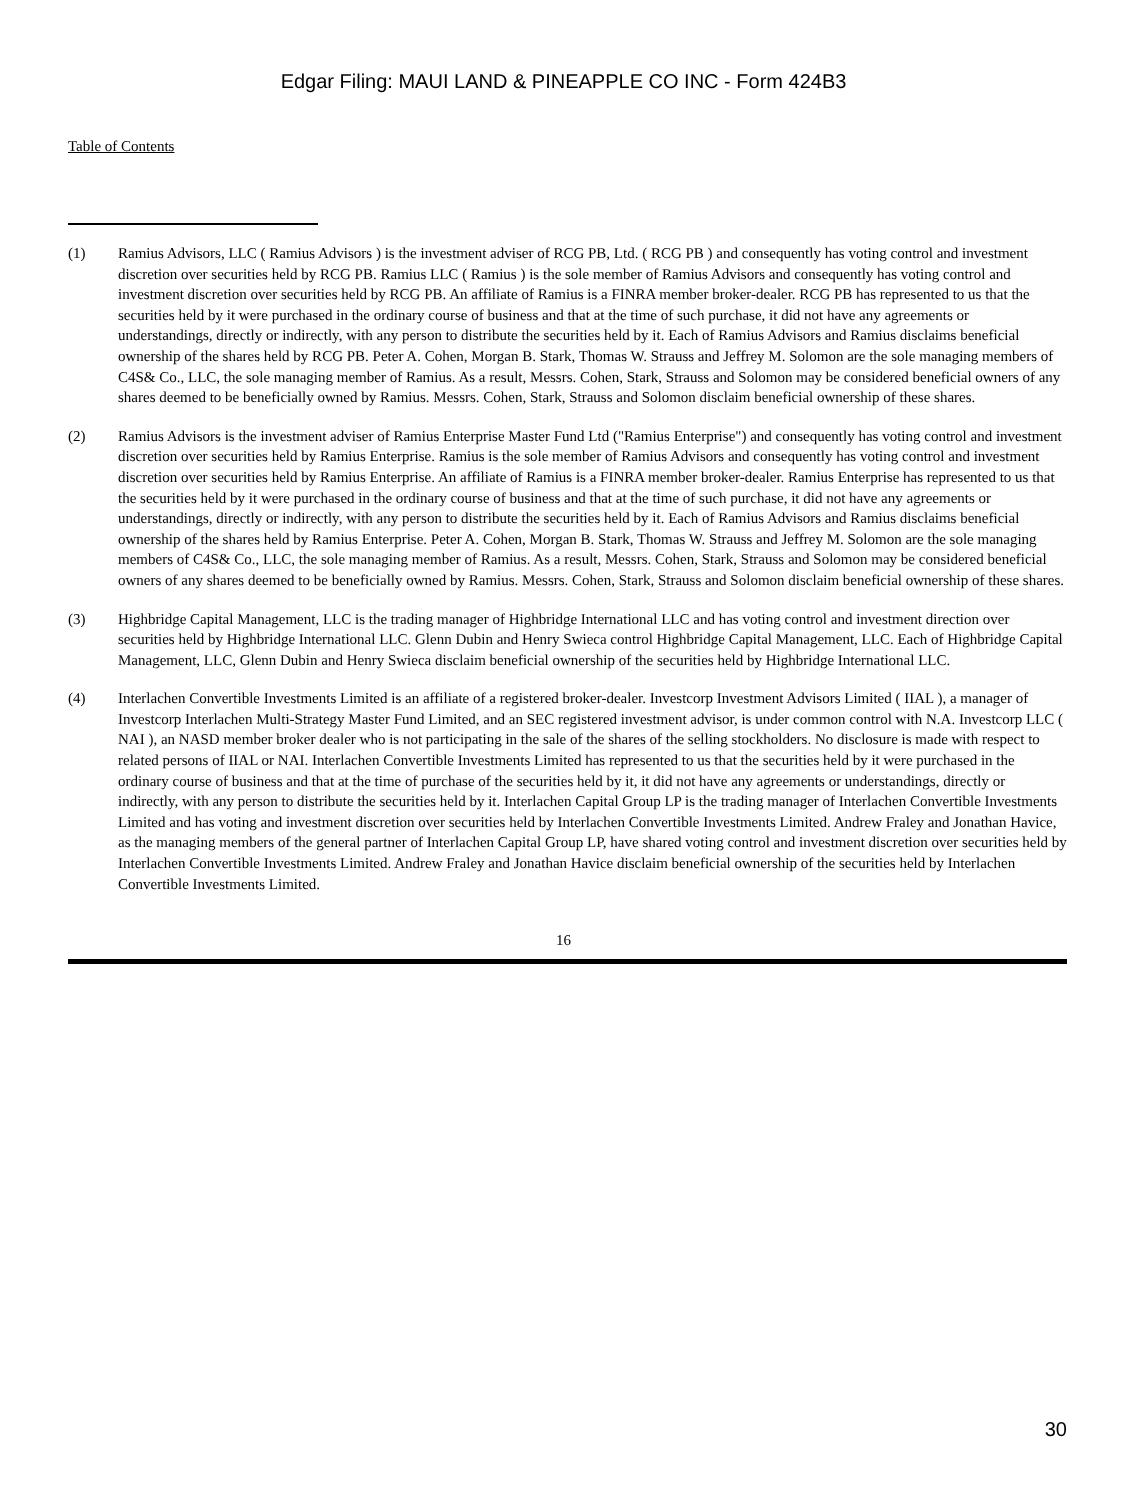Edgar Filing: MAUI LAND & PINEAPPLE CO INC - Form 424B3
Table of Contents
(1) Ramius Advisors, LLC ( Ramius Advisors ) is the investment adviser of RCG PB, Ltd. ( RCG PB ) and consequently has voting control and investment discretion over securities held by RCG PB. Ramius LLC ( Ramius ) is the sole member of Ramius Advisors and consequently has voting control and investment discretion over securities held by RCG PB. An affiliate of Ramius is a FINRA member broker-dealer. RCG PB has represented to us that the securities held by it were purchased in the ordinary course of business and that at the time of such purchase, it did not have any agreements or understandings, directly or indirectly, with any person to distribute the securities held by it. Each of Ramius Advisors and Ramius disclaims beneficial ownership of the shares held by RCG PB. Peter A. Cohen, Morgan B. Stark, Thomas W. Strauss and Jeffrey M. Solomon are the sole managing members of C4S& Co., LLC, the sole managing member of Ramius. As a result, Messrs. Cohen, Stark, Strauss and Solomon may be considered beneficial owners of any shares deemed to be beneficially owned by Ramius. Messrs. Cohen, Stark, Strauss and Solomon disclaim beneficial ownership of these shares.
(2) Ramius Advisors is the investment adviser of Ramius Enterprise Master Fund Ltd ("Ramius Enterprise") and consequently has voting control and investment discretion over securities held by Ramius Enterprise. Ramius is the sole member of Ramius Advisors and consequently has voting control and investment discretion over securities held by Ramius Enterprise. An affiliate of Ramius is a FINRA member broker-dealer. Ramius Enterprise has represented to us that the securities held by it were purchased in the ordinary course of business and that at the time of such purchase, it did not have any agreements or understandings, directly or indirectly, with any person to distribute the securities held by it. Each of Ramius Advisors and Ramius disclaims beneficial ownership of the shares held by Ramius Enterprise. Peter A. Cohen, Morgan B. Stark, Thomas W. Strauss and Jeffrey M. Solomon are the sole managing members of C4S& Co., LLC, the sole managing member of Ramius. As a result, Messrs. Cohen, Stark, Strauss and Solomon may be considered beneficial owners of any shares deemed to be beneficially owned by Ramius. Messrs. Cohen, Stark, Strauss and Solomon disclaim beneficial ownership of these shares.
(3) Highbridge Capital Management, LLC is the trading manager of Highbridge International LLC and has voting control and investment direction over securities held by Highbridge International LLC. Glenn Dubin and Henry Swieca control Highbridge Capital Management, LLC. Each of Highbridge Capital Management, LLC, Glenn Dubin and Henry Swieca disclaim beneficial ownership of the securities held by Highbridge International LLC.
(4) Interlachen Convertible Investments Limited is an affiliate of a registered broker-dealer. Investcorp Investment Advisors Limited ( IIAL ), a manager of Investcorp Interlachen Multi-Strategy Master Fund Limited, and an SEC registered investment advisor, is under common control with N.A. Investcorp LLC ( NAI ), an NASD member broker dealer who is not participating in the sale of the shares of the selling stockholders. No disclosure is made with respect to related persons of IIAL or NAI. Interlachen Convertible Investments Limited has represented to us that the securities held by it were purchased in the ordinary course of business and that at the time of purchase of the securities held by it, it did not have any agreements or understandings, directly or indirectly, with any person to distribute the securities held by it. Interlachen Capital Group LP is the trading manager of Interlachen Convertible Investments Limited and has voting and investment discretion over securities held by Interlachen Convertible Investments Limited. Andrew Fraley and Jonathan Havice, as the managing members of the general partner of Interlachen Capital Group LP, have shared voting control and investment discretion over securities held by Interlachen Convertible Investments Limited. Andrew Fraley and Jonathan Havice disclaim beneficial ownership of the securities held by Interlachen Convertible Investments Limited.
16
30